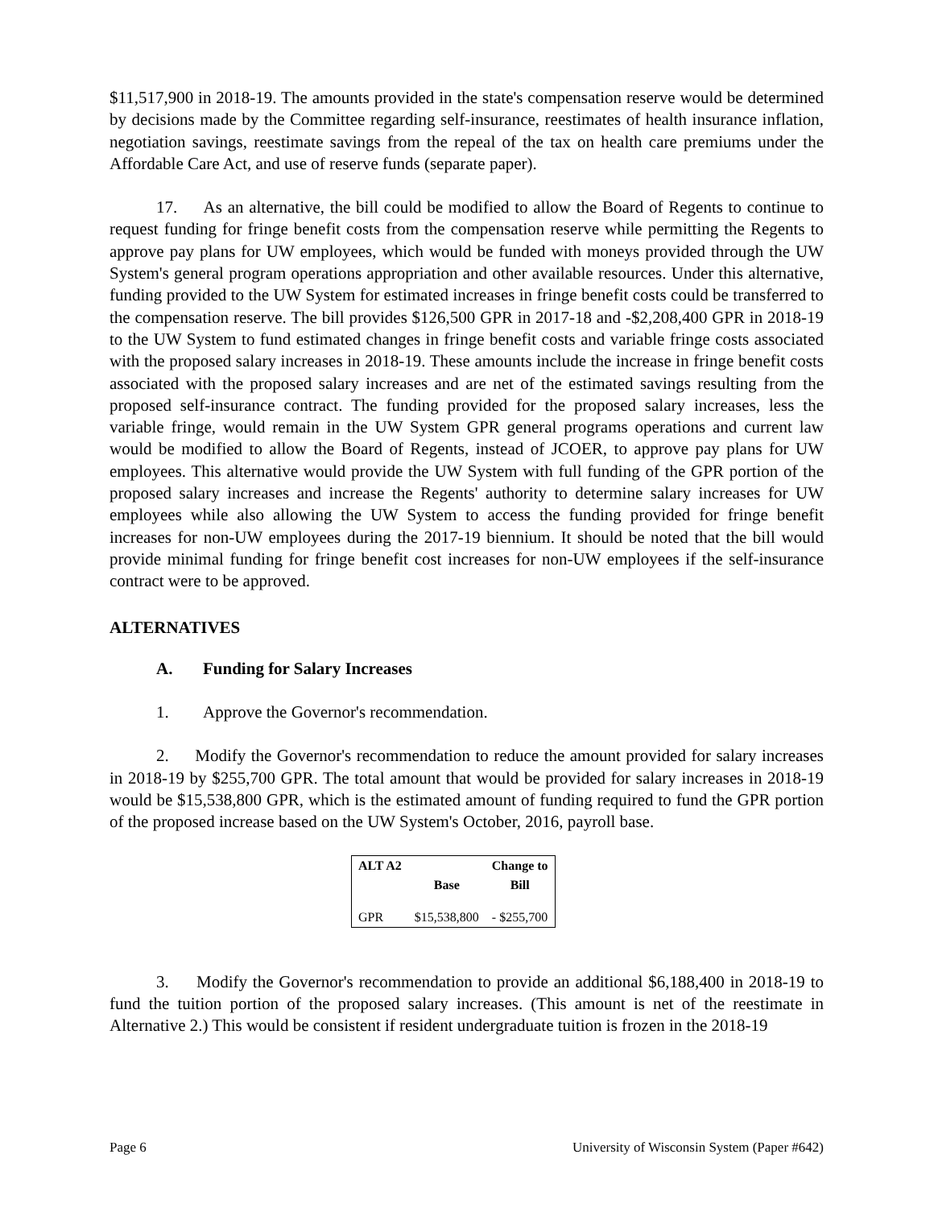$11,517,900 in 2018-19. The amounts provided in the state's compensation reserve would be determined by decisions made by the Committee regarding self-insurance, reestimates of health insurance inflation, negotiation savings, reestimate savings from the repeal of the tax on health care premiums under the Affordable Care Act, and use of reserve funds (separate paper).
17. As an alternative, the bill could be modified to allow the Board of Regents to continue to request funding for fringe benefit costs from the compensation reserve while permitting the Regents to approve pay plans for UW employees, which would be funded with moneys provided through the UW System's general program operations appropriation and other available resources. Under this alternative, funding provided to the UW System for estimated increases in fringe benefit costs could be transferred to the compensation reserve. The bill provides $126,500 GPR in 2017-18 and -$2,208,400 GPR in 2018-19 to the UW System to fund estimated changes in fringe benefit costs and variable fringe costs associated with the proposed salary increases in 2018-19. These amounts include the increase in fringe benefit costs associated with the proposed salary increases and are net of the estimated savings resulting from the proposed self-insurance contract. The funding provided for the proposed salary increases, less the variable fringe, would remain in the UW System GPR general programs operations and current law would be modified to allow the Board of Regents, instead of JCOER, to approve pay plans for UW employees. This alternative would provide the UW System with full funding of the GPR portion of the proposed salary increases and increase the Regents' authority to determine salary increases for UW employees while also allowing the UW System to access the funding provided for fringe benefit increases for non-UW employees during the 2017-19 biennium. It should be noted that the bill would provide minimal funding for fringe benefit cost increases for non-UW employees if the self-insurance contract were to be approved.
ALTERNATIVES
A. Funding for Salary Increases
1. Approve the Governor's recommendation.
2. Modify the Governor's recommendation to reduce the amount provided for salary increases in 2018-19 by $255,700 GPR. The total amount that would be provided for salary increases in 2018-19 would be $15,538,800 GPR, which is the estimated amount of funding required to fund the GPR portion of the proposed increase based on the UW System's October, 2016, payroll base.
| ALT A2 | | Change to |
| --- | --- | --- |
| | Base | Bill |
| GPR | $15,538,800 | - $255,700 |
3. Modify the Governor's recommendation to provide an additional $6,188,400 in 2018-19 to fund the tuition portion of the proposed salary increases. (This amount is net of the reestimate in Alternative 2.) This would be consistent if resident undergraduate tuition is frozen in the 2018-19
Page 6 University of Wisconsin System (Paper #642)